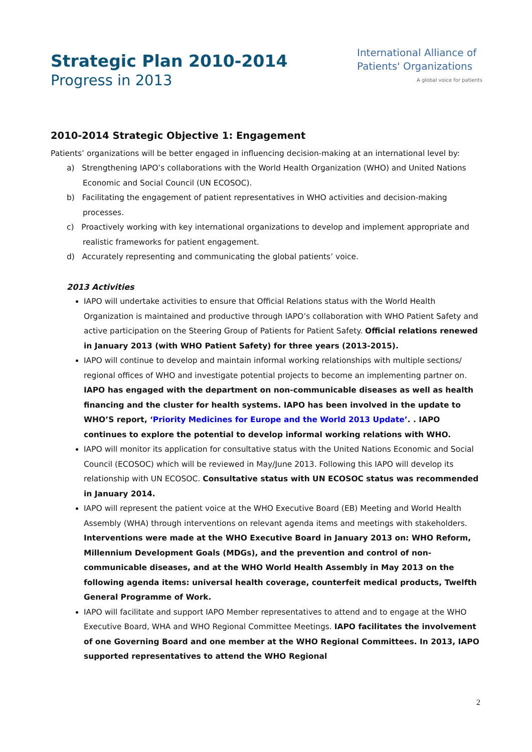Strategic Plan 2010-2014
Progress in 2013
International Alliance of
Patients' Organizations
A global voice for patients
2010-2014 Strategic Objective 1: Engagement
Patients’ organizations will be better engaged in influencing decision-making at an international level by:
a) Strengthening IAPO’s collaborations with the World Health Organization (WHO) and United Nations Economic and Social Council (UN ECOSOC).
b) Facilitating the engagement of patient representatives in WHO activities and decision-making processes.
c) Proactively working with key international organizations to develop and implement appropriate and realistic frameworks for patient engagement.
d) Accurately representing and communicating the global patients’ voice.
2013 Activities
IAPO will undertake activities to ensure that Official Relations status with the World Health Organization is maintained and productive through IAPO’s collaboration with WHO Patient Safety and active participation on the Steering Group of Patients for Patient Safety. Official relations renewed in January 2013 (with WHO Patient Safety) for three years (2013-2015).
IAPO will continue to develop and maintain informal working relationships with multiple sections/ regional offices of WHO and investigate potential projects to become an implementing partner on. IAPO has engaged with the department on non-communicable diseases as well as health financing and the cluster for health systems. IAPO has been involved in the update to WHO’S report, ‘Priority Medicines for Europe and the World 2013 Update’. . IAPO continues to explore the potential to develop informal working relations with WHO.
IAPO will monitor its application for consultative status with the United Nations Economic and Social Council (ECOSOC) which will be reviewed in May/June 2013. Following this IAPO will develop its relationship with UN ECOSOC. Consultative status with UN ECOSOC status was recommended in January 2014.
IAPO will represent the patient voice at the WHO Executive Board (EB) Meeting and World Health Assembly (WHA) through interventions on relevant agenda items and meetings with stakeholders. Interventions were made at the WHO Executive Board in January 2013 on: WHO Reform, Millennium Development Goals (MDGs), and the prevention and control of non-communicable diseases, and at the WHO World Health Assembly in May 2013 on the following agenda items: universal health coverage, counterfeit medical products, Twelfth General Programme of Work.
IAPO will facilitate and support IAPO Member representatives to attend and to engage at the WHO Executive Board, WHA and WHO Regional Committee Meetings. IAPO facilitates the involvement of one Governing Board and one member at the WHO Regional Committees. In 2013, IAPO supported representatives to attend the WHO Regional
2